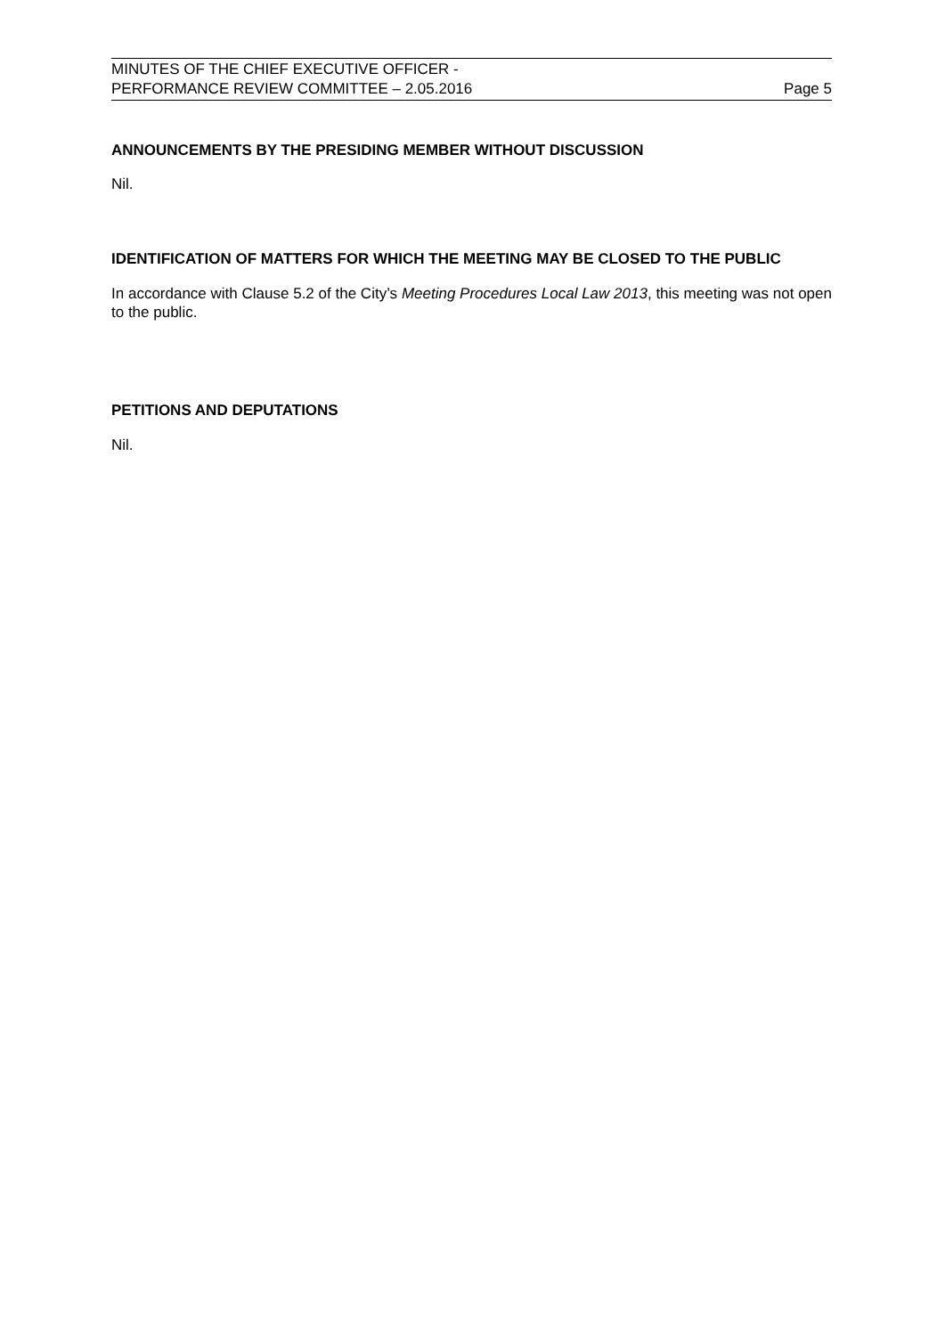MINUTES OF THE CHIEF EXECUTIVE OFFICER -
PERFORMANCE REVIEW COMMITTEE – 2.05.2016
Page 5
ANNOUNCEMENTS BY THE PRESIDING MEMBER WITHOUT DISCUSSION
Nil.
IDENTIFICATION OF MATTERS FOR WHICH THE MEETING MAY BE CLOSED TO THE PUBLIC
In accordance with Clause 5.2 of the City’s Meeting Procedures Local Law 2013, this meeting was not open to the public.
PETITIONS AND DEPUTATIONS
Nil.